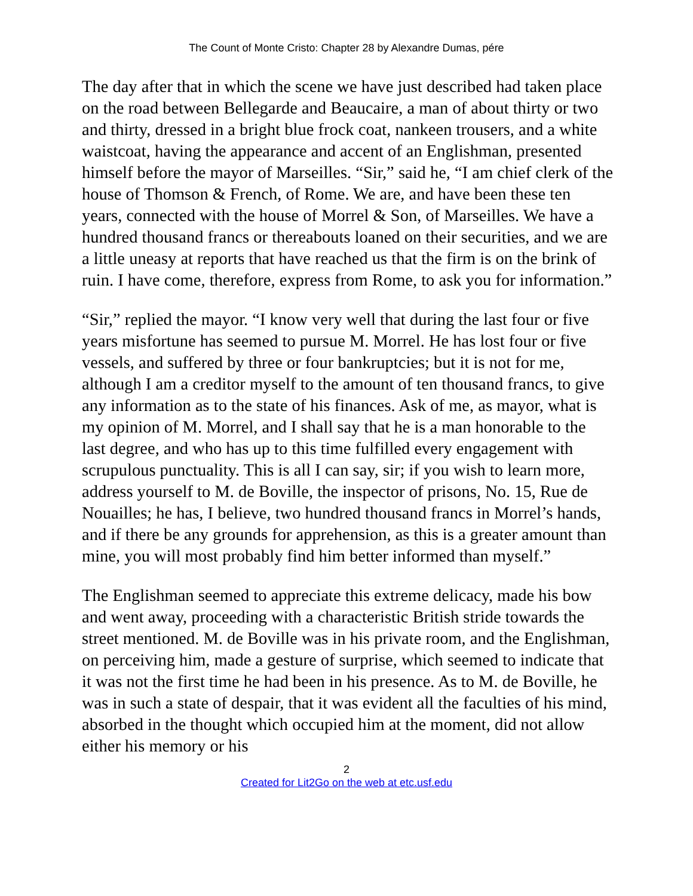The Count of Monte Cristo: Chapter 28 by Alexandre Dumas, pére
The day after that in which the scene we have just described had taken place on the road between Bellegarde and Beaucaire, a man of about thirty or two and thirty, dressed in a bright blue frock coat, nankeen trousers, and a white waistcoat, having the appearance and accent of an Englishman, presented himself before the mayor of Marseilles. “Sir,” said he, “I am chief clerk of the house of Thomson & French, of Rome. We are, and have been these ten years, connected with the house of Morrel & Son, of Marseilles. We have a hundred thousand francs or thereabouts loaned on their securities, and we are a little uneasy at reports that have reached us that the firm is on the brink of ruin. I have come, therefore, express from Rome, to ask you for information.”
“Sir,” replied the mayor. “I know very well that during the last four or five years misfortune has seemed to pursue M. Morrel. He has lost four or five vessels, and suffered by three or four bankruptcies; but it is not for me, although I am a creditor myself to the amount of ten thousand francs, to give any information as to the state of his finances. Ask of me, as mayor, what is my opinion of M. Morrel, and I shall say that he is a man honorable to the last degree, and who has up to this time fulfilled every engagement with scrupulous punctuality. This is all I can say, sir; if you wish to learn more, address yourself to M. de Boville, the inspector of prisons, No. 15, Rue de Nouailles; he has, I believe, two hundred thousand francs in Morrel’s hands, and if there be any grounds for apprehension, as this is a greater amount than mine, you will most probably find him better informed than myself.”
The Englishman seemed to appreciate this extreme delicacy, made his bow and went away, proceeding with a characteristic British stride towards the street mentioned. M. de Boville was in his private room, and the Englishman, on perceiving him, made a gesture of surprise, which seemed to indicate that it was not the first time he had been in his presence. As to M. de Boville, he was in such a state of despair, that it was evident all the faculties of his mind, absorbed in the thought which occupied him at the moment, did not allow either his memory or his
2
Created for Lit2Go on the web at etc.usf.edu